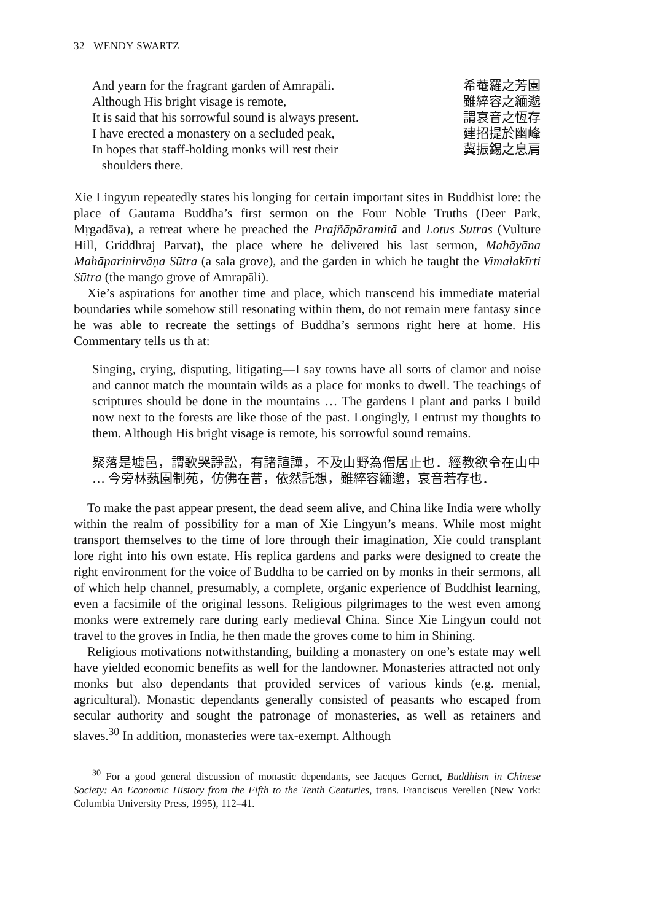32 WENDY SWARTZ
And yearn for the fragrant garden of Amrapāli.
Although His bright visage is remote,
It is said that his sorrowful sound is always present.
I have erected a monastery on a secluded peak,
In hopes that staff-holding monks will rest their
shoulders there.
希菴羅之芳園
雖綷容之緬邈
謂哀音之恆存
建招提於幽峰
冀振錫之息肩
Xie Lingyun repeatedly states his longing for certain important sites in Buddhist lore: the place of Gautama Buddha’s first sermon on the Four Noble Truths (Deer Park, Mṛgadāva), a retreat where he preached the Prajñāpāramitā and Lotus Sutras (Vulture Hill, Griddhraj Parvat), the place where he delivered his last sermon, Mahāyāna Mahāparinirvāṇa Sūtra (a sala grove), and the garden in which he taught the Vimalakīrti Sūtra (the mango grove of Amrapāli).
Xie’s aspirations for another time and place, which transcend his immediate material boundaries while somehow still resonating within them, do not remain mere fantasy since he was able to recreate the settings of Buddha’s sermons right here at home. His Commentary tells us th at:
Singing, crying, disputing, litigating—I say towns have all sorts of clamor and noise and cannot match the mountain wilds as a place for monks to dwell. The teachings of scriptures should be done in the mountains … The gardens I plant and parks I build now next to the forests are like those of the past. Longingly, I entrust my thoughts to them. Although His bright visage is remote, his sorrowful sound remains.
聚落是墟邑，謂歌哭諍訟，有諸諠譁，不及山野為僧居止也．經教欲令在山中 … 今旁林蓺園制苑，仿佛在昔，依然託想，雖綷容緬邈，哀音若存也．
To make the past appear present, the dead seem alive, and China like India were wholly within the realm of possibility for a man of Xie Lingyun’s means. While most might transport themselves to the time of lore through their imagination, Xie could transplant lore right into his own estate. His replica gardens and parks were designed to create the right environment for the voice of Buddha to be carried on by monks in their sermons, all of which help channel, presumably, a complete, organic experience of Buddhist learning, even a facsimile of the original lessons. Religious pilgrimages to the west even among monks were extremely rare during early medieval China. Since Xie Lingyun could not travel to the groves in India, he then made the groves come to him in Shining.
Religious motivations notwithstanding, building a monastery on one’s estate may well have yielded economic benefits as well for the landowner. Monasteries attracted not only monks but also dependants that provided services of various kinds (e.g. menial, agricultural). Monastic dependants generally consisted of peasants who escaped from secular authority and sought the patronage of monasteries, as well as retainers and slaves.<sup>30</sup> In addition, monasteries were tax-exempt. Although
<sup>30</sup> For a good general discussion of monastic dependants, see Jacques Gernet, Buddhism in Chinese Society: An Economic History from the Fifth to the Tenth Centuries, trans. Franciscus Verellen (New York: Columbia University Press, 1995), 112–41.